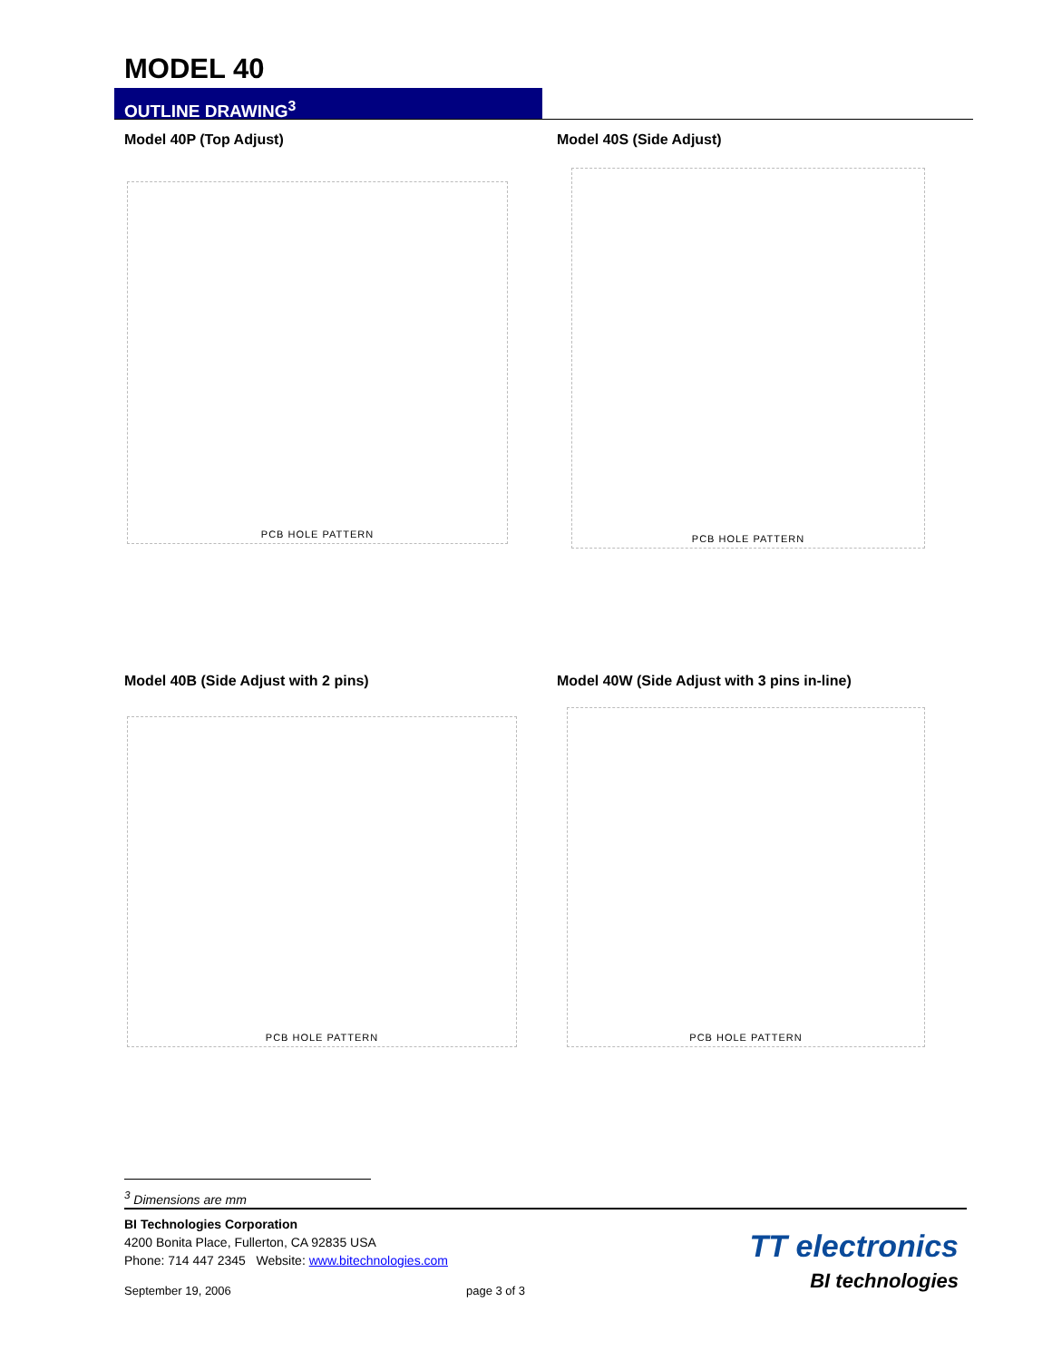MODEL 40
OUTLINE DRAWING<sup>3</sup>
Model 40P (Top Adjust) Model 40S (Side Adjust)
PCB HOLE PATTERN
PCB HOLE PATTERN
Model 40B (Side Adjust with 2 pins)
Model 40W (Side Adjust with 3 pins in-line)
PCB HOLE PATTERN
PCB HOLE PATTERN
<sup>3</sup> Dimensions are mm
BI Technologies Corporation
4200 Bonita Place, Fullerton, CA 92835 USA
Phone: 714 447 2345 Website: www.bitechnologies.com
September 19, 2006 page 3 of 3
TT electronics
BI technologies